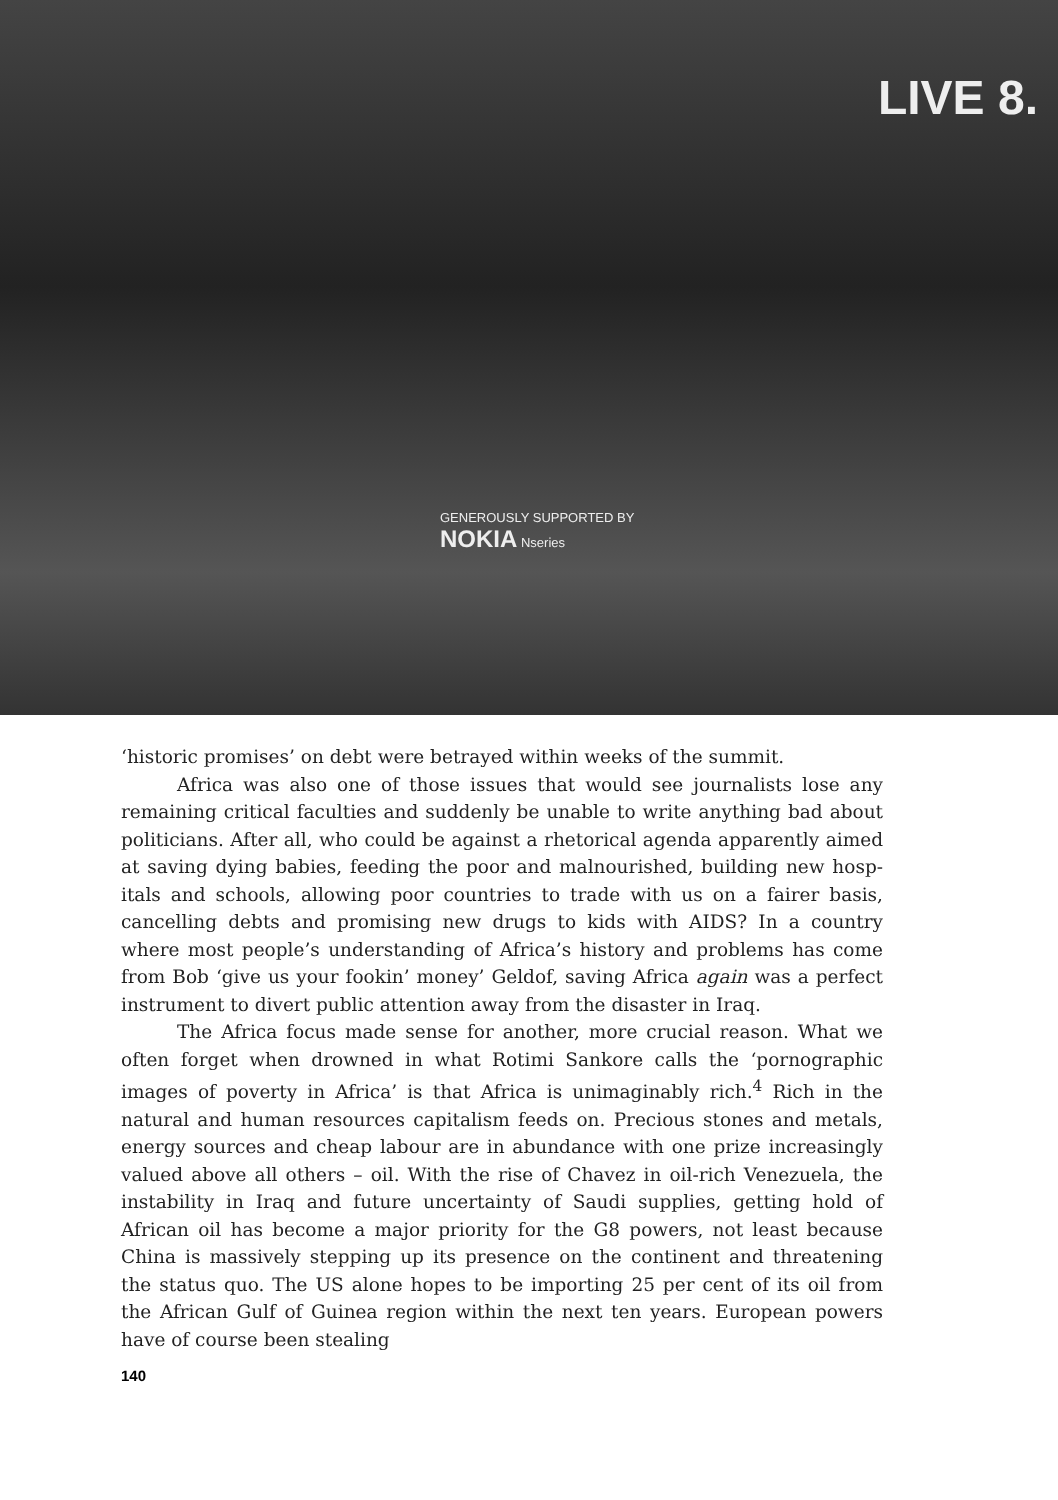GENEROUSLY SUPPORTED BY
NOKIA Nseries LIVE 8.
‘historic promises’ on debt were betrayed within weeks of the summit.
Africa was also one of those issues that would see journalists lose any remaining critical faculties and suddenly be unable to write anything bad about politicians. After all, who could be against a rhetorical agenda apparently aimed at saving dying babies, feeding the poor and malnourished, building new hosp­itals and schools, allowing poor countries to trade with us on a fairer basis, cancelling debts and promising new drugs to kids with AIDS? In a country where most people’s understanding of Africa’s history and problems has come from Bob ‘give us your fookin’ money’ Geldof, saving Africa again was a perfect instrum­ent to divert public attention away from the disaster in Iraq.
The Africa focus made sense for another, more crucial reason. What we often forget when drowned in what Rotimi Sankore calls the ‘pornographic images of poverty in Africa’ is that Africa is unimaginably rich.<sup>4</sup> Rich in the natural and human resources capitalism feeds on. Precious stones and metals, energy sources and cheap labour are in abundance with one prize increasingly valued above all others – oil. With the rise of Chavez in oil-rich Venezuela, the instability in Iraq and future uncertainty of Saudi supplies, getting hold of African oil has become a major priority for the G8 powers, not least because China is massively stepping up its presence on the continent and threatening the status quo. The US alone hopes to be importing 25 per cent of its oil from the African Gulf of Guinea region within the next ten years. European powers have of course been stealing
140